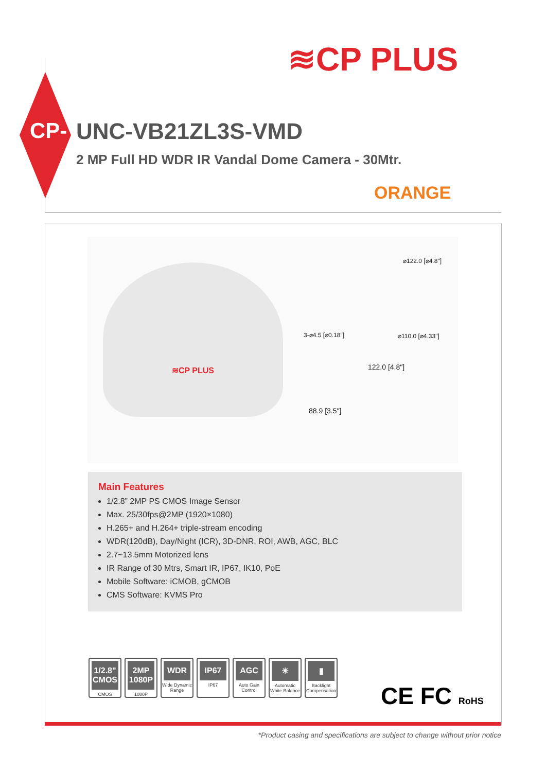≋CP PLUS
CP- UNC-VB21ZL3S-VMD
2 MP Full HD WDR IR Vandal Dome Camera - 30Mtr.
ORANGE
≋CP PLUS
⌀122.0 [⌀4.8"]
3-⌀4.5 [⌀0.18"] ⌀110.0 [⌀4.33"]
122.0 [4.8"]
88.9 [3.5"]
Main Features
1/2.8” 2MP PS CMOS Image Sensor
Max. 25/30fps@2MP (1920×1080)
H.265+ and H.264+ triple-stream encoding
WDR(120dB), Day/Night (ICR), 3D-DNR, ROI, AWB, AGC, BLC
2.7~13.5mm Motorized lens
IR Range of 30 Mtrs, Smart IR, IP67, IK10, PoE
Mobile Software: iCMOB, gCMOB
CMS Software: KVMS Pro
1/2.8" CMOS
CMOS
2MP 1080P
1080P
WDR
Wide Dynamic Range
IP67
IP67
AGC
Auto Gain Control
☀
Automatic White Balance
▮
Backlight Compensation
CE FC RoHS
*Product casing and specifications are subject to change without prior notice